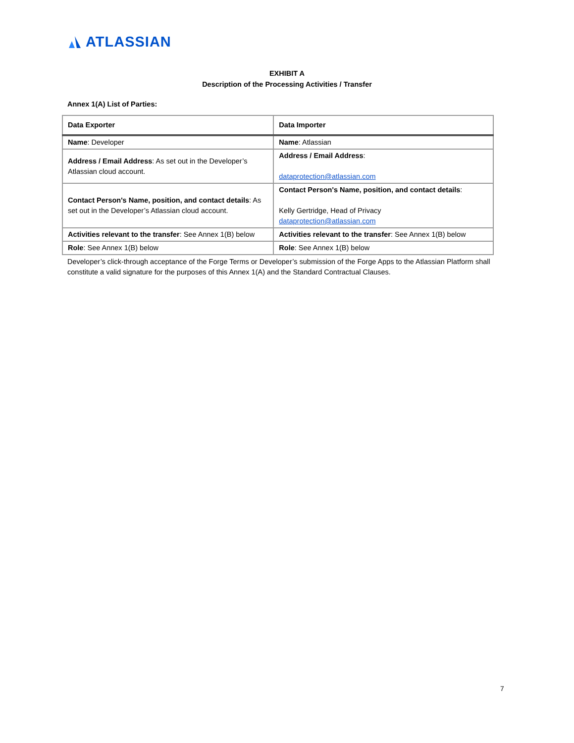ATLASSIAN
EXHIBIT A
Description of the Processing Activities / Transfer
Annex 1(A) List of Parties:
| Data Exporter | Data Importer |
| --- | --- |
| Name : Developer | Name : Atlassian |
| Address / Email Address : As set out in the Developer’s Atlassian cloud account. | Address / Email Address : dataprotection@atlassian.com |
| Contact Person's Name, position, and contact details : As set out in the Developer’s Atlassian cloud account. | Contact Person's Name, position, and contact details : Kelly Gertridge, Head of Privacy dataprotection@atlassian.com |
| Activities relevant to the transfer : See Annex 1(B) below | Activities relevant to the transfer : See Annex 1(B) below |
| Role : See Annex 1(B) below | Role : See Annex 1(B) below |
Developer’s click-through acceptance of the Forge Terms or Developer’s submission of the Forge Apps to the Atlassian Platform shall constitute a valid signature for the purposes of this Annex 1(A) and the Standard Contractual Clauses.
7